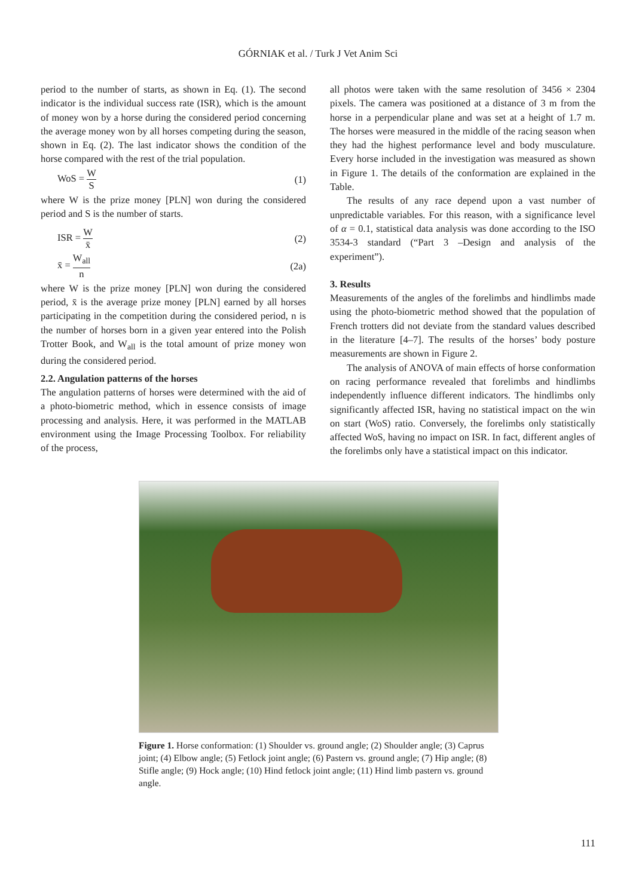GÓRNIAK et al. / Turk J Vet Anim Sci
period to the number of starts, as shown in Eq. (1). The second indicator is the individual success rate (ISR), which is the amount of money won by a horse during the considered period concerning the average money won by all horses competing during the season, shown in Eq. (2). The last indicator shows the condition of the horse compared with the rest of the trial population.
WoS = W S (1)
where W is the prize money [PLN] won during the considered period and S is the number of starts.
ISR = W x̄ (2)
x̄ = W<sub>all</sub> n (2a)
where W is the prize money [PLN] won during the considered period, x̄ is the average prize money [PLN] earned by all horses participating in the competition during the considered period, n is the number of horses born in a given year entered into the Polish Trotter Book, and W<sub>all</sub> is the total amount of prize money won during the considered period.
2.2. Angulation patterns of the horses
The angulation patterns of horses were determined with the aid of a photo-biometric method, which in essence consists of image processing and analysis. Here, it was performed in the MATLAB environment using the Image Processing Toolbox. For reliability of the process,
all photos were taken with the same resolution of 3456 × 2304 pixels. The camera was positioned at a distance of 3 m from the horse in a perpendicular plane and was set at a height of 1.7 m. The horses were measured in the middle of the racing season when they had the highest performance level and body musculature. Every horse included in the investigation was measured as shown in Figure 1. The details of the conformation are explained in the Table.
The results of any race depend upon a vast number of unpredictable variables. For this reason, with a significance level of α = 0.1, statistical data analysis was done according to the ISO 3534-3 standard (“Part 3 –Design and analysis of the experiment”).
3. Results
Measurements of the angles of the forelimbs and hindlimbs made using the photo-biometric method showed that the population of French trotters did not deviate from the standard values described in the literature [4–7]. The results of the horses’ body posture measurements are shown in Figure 2.
The analysis of ANOVA of main effects of horse conformation on racing performance revealed that forelimbs and hindlimbs independently influence different indicators. The hindlimbs only significantly affected ISR, having no statistical impact on the win on start (WoS) ratio. Conversely, the forelimbs only statistically affected WoS, having no impact on ISR. In fact, different angles of the forelimbs only have a statistical impact on this indicator.
Figure 1. Horse conformation: (1) Shoulder vs. ground angle; (2) Shoulder angle; (3) Caprus joint; (4) Elbow angle; (5) Fetlock joint angle; (6) Pastern vs. ground angle; (7) Hip angle; (8) Stifle angle; (9) Hock angle; (10) Hind fetlock joint angle; (11) Hind limb pastern vs. ground angle.
111